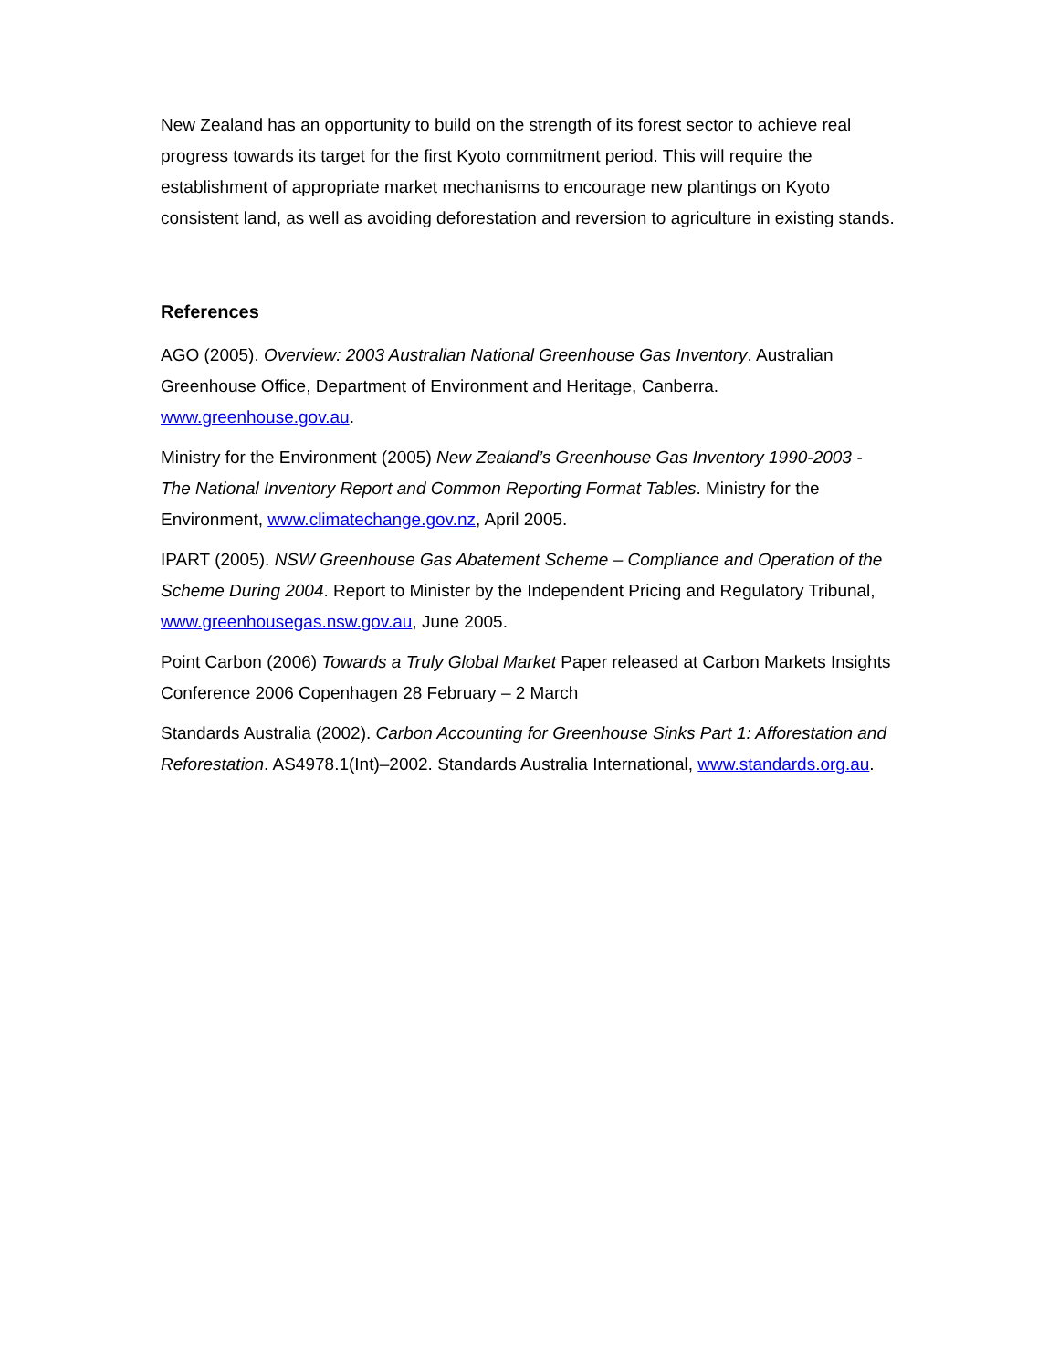New Zealand has an opportunity to build on the strength of its forest sector to achieve real progress towards its target for the first Kyoto commitment period. This will require the establishment of appropriate market mechanisms to encourage new plantings on Kyoto consistent land, as well as avoiding deforestation and reversion to agriculture in existing stands.
References
AGO (2005). Overview: 2003 Australian National Greenhouse Gas Inventory. Australian Greenhouse Office, Department of Environment and Heritage, Canberra. www.greenhouse.gov.au.
Ministry for the Environment (2005) New Zealand’s Greenhouse Gas Inventory 1990-2003 - The National Inventory Report and Common Reporting Format Tables. Ministry for the Environment, www.climatechange.gov.nz, April 2005.
IPART (2005). NSW Greenhouse Gas Abatement Scheme – Compliance and Operation of the Scheme During 2004. Report to Minister by the Independent Pricing and Regulatory Tribunal, www.greenhousegas.nsw.gov.au, June 2005.
Point Carbon (2006) Towards a Truly Global Market Paper released at Carbon Markets Insights Conference 2006 Copenhagen 28 February – 2 March
Standards Australia (2002). Carbon Accounting for Greenhouse Sinks Part 1: Afforestation and Reforestation. AS4978.1(Int)–2002. Standards Australia International, www.standards.org.au.